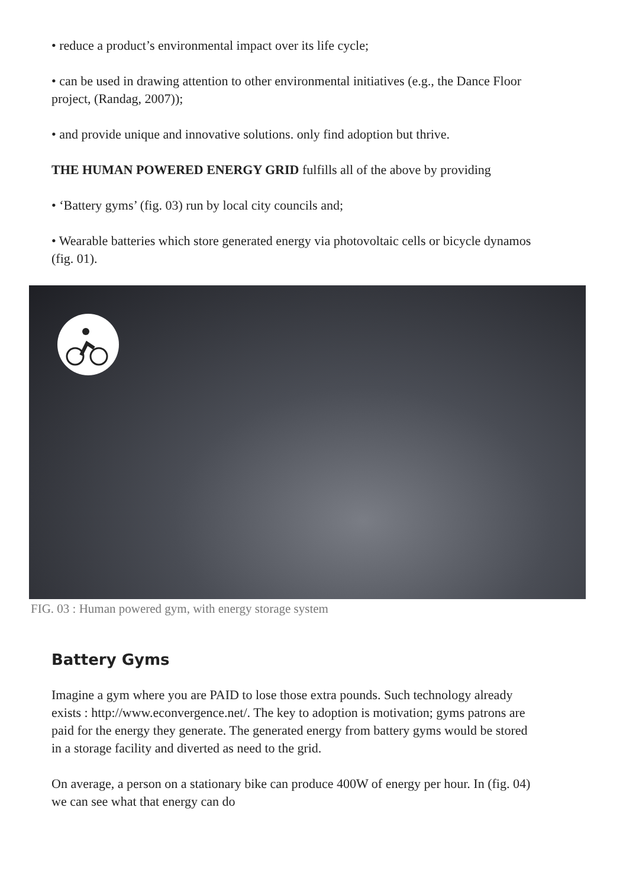• reduce a product’s environmental impact over its life cycle;
• can be used in drawing attention to other environmental initiatives (e.g., the Dance Floor project, (Randag, 2007));
• and provide unique and innovative solutions. only find adoption but thrive.
THE HUMAN POWERED ENERGY GRID fulfills all of the above by providing
• ‘Battery gyms’ (fig. 03) run by local city councils and;
• Wearable batteries which store generated energy via photovoltaic cells or bicycle dynamos (fig. 01).
FIG. 03 : Human powered gym, with energy storage system
Battery Gyms
Imagine a gym where you are PAID to lose those extra pounds. Such technology already exists : http://www.econvergence.net/. The key to adoption is motivation; gyms patrons are paid for the energy they generate. The generated energy from battery gyms would be stored in a storage facility and diverted as need to the grid.
On average, a person on a stationary bike can produce 400W of energy per hour. In (fig. 04) we can see what that energy can do